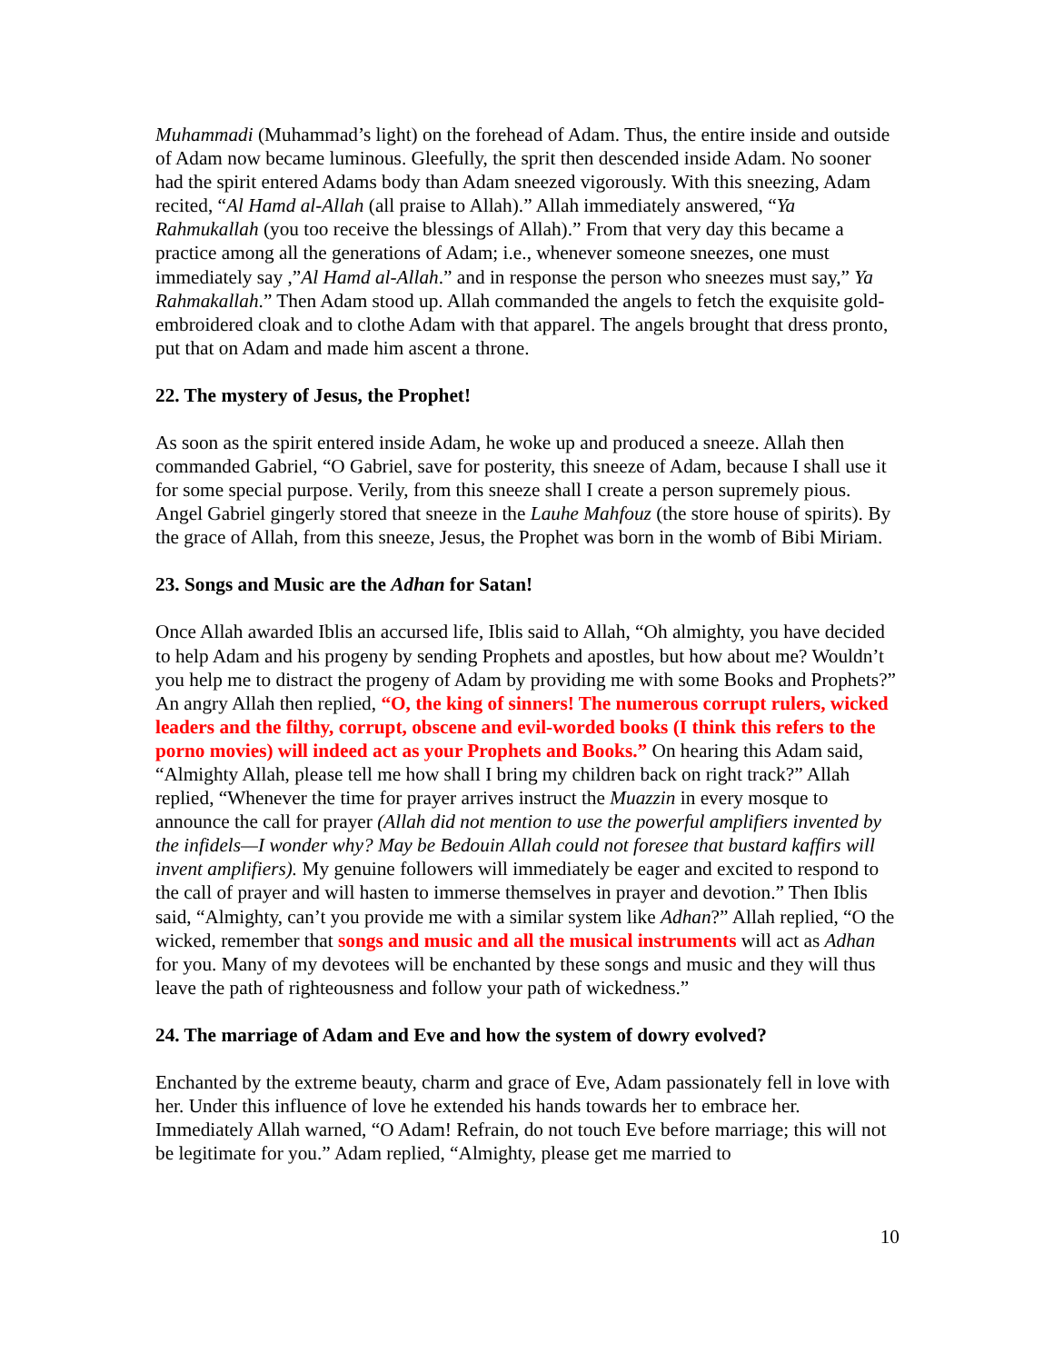Muhammadi (Muhammad’s light) on the forehead of Adam. Thus, the entire inside and outside of Adam now became luminous. Gleefully, the sprit then descended inside Adam. No sooner had the spirit entered Adams body than Adam sneezed vigorously. With this sneezing, Adam recited, “Al Hamd al-Allah (all praise to Allah).” Allah immediately answered, “Ya Rahmukallah (you too receive the blessings of Allah).” From that very day this became a practice among all the generations of Adam; i.e., whenever someone sneezes, one must immediately say ,”Al Hamd al-Allah.” and in response the person who sneezes must say,” Ya Rahmakallah.” Then Adam stood up. Allah commanded the angels to fetch the exquisite gold-embroidered cloak and to clothe Adam with that apparel. The angels brought that dress pronto, put that on Adam and made him ascent a throne.
22. The mystery of Jesus, the Prophet!
As soon as the spirit entered inside Adam, he woke up and produced a sneeze. Allah then commanded Gabriel, “O Gabriel, save for posterity, this sneeze of Adam, because I shall use it for some special purpose. Verily, from this sneeze shall I create a person supremely pious. Angel Gabriel gingerly stored that sneeze in the Lauhe Mahfouz (the store house of spirits). By the grace of Allah, from this sneeze, Jesus, the Prophet was born in the womb of Bibi Miriam.
23. Songs and Music are the Adhan for Satan!
Once Allah awarded Iblis an accursed life, Iblis said to Allah, “Oh almighty, you have decided to help Adam and his progeny by sending Prophets and apostles, but how about me? Wouldn’t you help me to distract the progeny of Adam by providing me with some Books and Prophets?” An angry Allah then replied, “O, the king of sinners! The numerous corrupt rulers, wicked leaders and the filthy, corrupt, obscene and evil-worded books (I think this refers to the porno movies) will indeed act as your Prophets and Books.” On hearing this Adam said, “Almighty Allah, please tell me how shall I bring my children back on right track?” Allah replied, “Whenever the time for prayer arrives instruct the Muazzin in every mosque to announce the call for prayer (Allah did not mention to use the powerful amplifiers invented by the infidels—I wonder why? May be Bedouin Allah could not foresee that bustard kaffirs will invent amplifiers). My genuine followers will immediately be eager and excited to respond to the call of prayer and will hasten to immerse themselves in prayer and devotion.” Then Iblis said, “Almighty, can’t you provide me with a similar system like Adhan?” Allah replied, “O the wicked, remember that songs and music and all the musical instruments will act as Adhan for you. Many of my devotees will be enchanted by these songs and music and they will thus leave the path of righteousness and follow your path of wickedness.”
24. The marriage of Adam and Eve and how the system of dowry evolved?
Enchanted by the extreme beauty, charm and grace of Eve, Adam passionately fell in love with her. Under this influence of love he extended his hands towards her to embrace her. Immediately Allah warned, “O Adam! Refrain, do not touch Eve before marriage; this will not be legitimate for you.” Adam replied, “Almighty, please get me married to
10